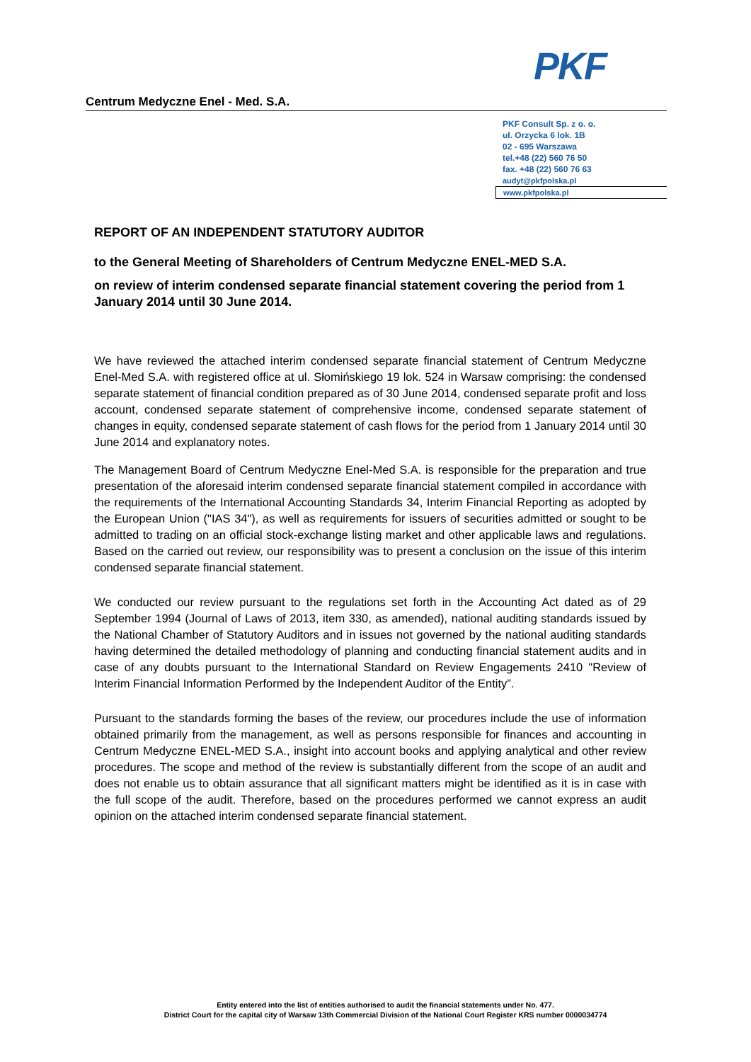PKF
Centrum Medyczne Enel - Med. S.A.
PKF Consult Sp. z o. o.
ul. Orzycka 6 lok. 1B
02 - 695 Warszawa
tel.+48 (22) 560 76 50
fax. +48 (22) 560 76 63
audyt@pkfpolska.pl
www.pkfpolska.pl
REPORT OF AN INDEPENDENT STATUTORY AUDITOR
to the General Meeting of Shareholders of Centrum Medyczne ENEL-MED S.A.
on review of interim condensed separate financial statement covering the period from 1 January 2014 until 30 June 2014.
We have reviewed the attached interim condensed separate financial statement of Centrum Medyczne Enel-Med S.A. with registered office at ul. Słomińskiego 19 lok. 524 in Warsaw comprising: the condensed separate statement of financial condition prepared as of 30 June 2014, condensed separate profit and loss account, condensed separate statement of comprehensive income, condensed separate statement of changes in equity, condensed separate statement of cash flows for the period from 1 January 2014 until 30 June 2014 and explanatory notes.
The Management Board of Centrum Medyczne Enel-Med S.A. is responsible for the preparation and true presentation of the aforesaid interim condensed separate financial statement compiled in accordance with the requirements of the International Accounting Standards 34, Interim Financial Reporting as adopted by the European Union ("IAS 34"), as well as requirements for issuers of securities admitted or sought to be admitted to trading on an official stock-exchange listing market and other applicable laws and regulations. Based on the carried out review, our responsibility was to present a conclusion on the issue of this interim condensed separate financial statement.
We conducted our review pursuant to the regulations set forth in the Accounting Act dated as of 29 September 1994 (Journal of Laws of 2013, item 330, as amended), national auditing standards issued by the National Chamber of Statutory Auditors and in issues not governed by the national auditing standards having determined the detailed methodology of planning and conducting financial statement audits and in case of any doubts pursuant to the International Standard on Review Engagements 2410 "Review of Interim Financial Information Performed by the Independent Auditor of the Entity”.
Pursuant to the standards forming the bases of the review, our procedures include the use of information obtained primarily from the management, as well as persons responsible for finances and accounting in Centrum Medyczne ENEL-MED S.A., insight into account books and applying analytical and other review procedures. The scope and method of the review is substantially different from the scope of an audit and does not enable us to obtain assurance that all significant matters might be identified as it is in case with the full scope of the audit. Therefore, based on the procedures performed we cannot express an audit opinion on the attached interim condensed separate financial statement.
Entity entered into the list of entities authorised to audit the financial statements under No. 477.
District Court for the capital city of Warsaw 13th Commercial Division of the National Court Register KRS number 0000034774